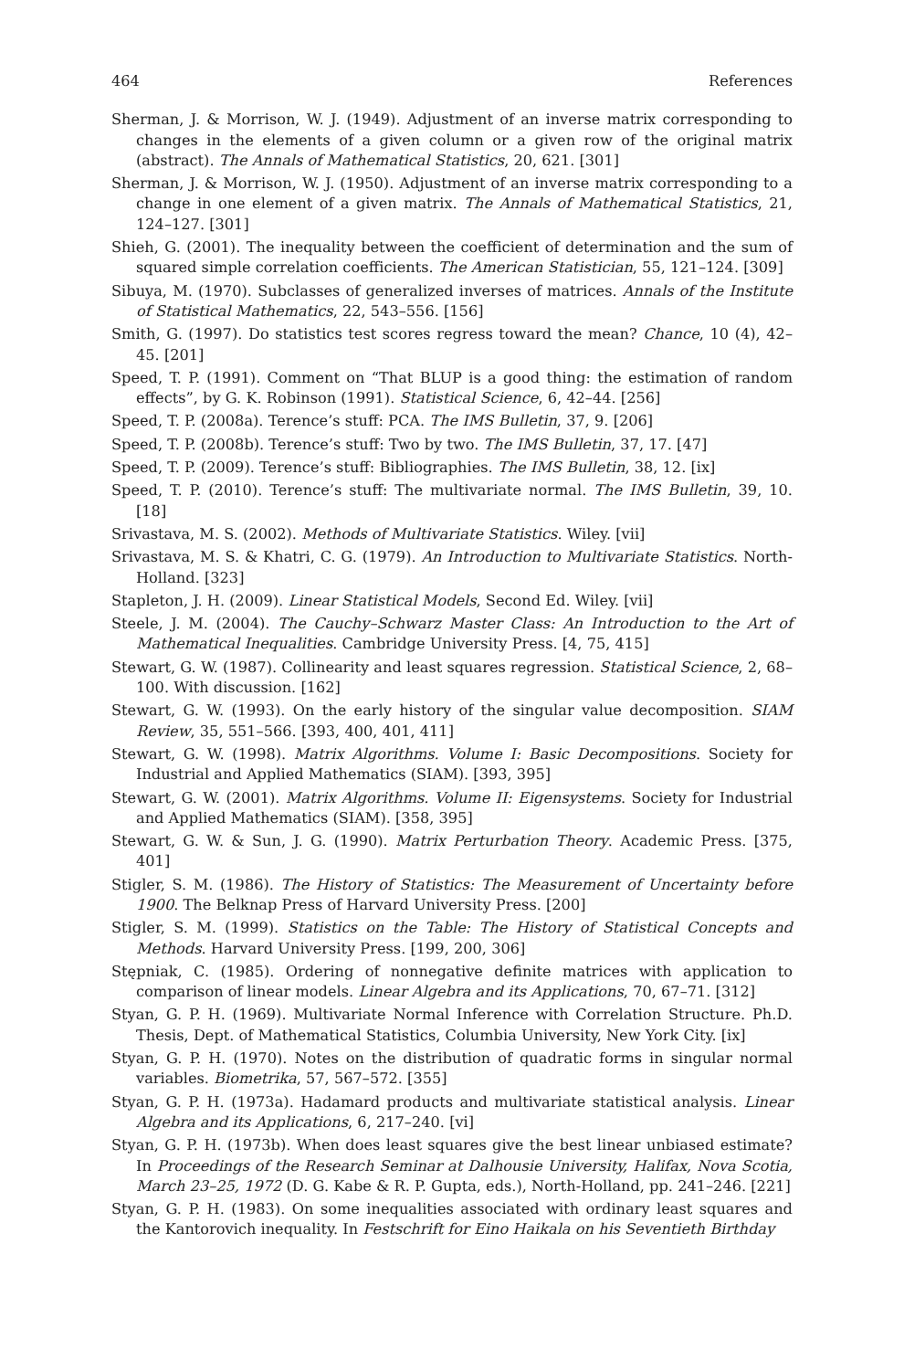464 References
Sherman, J. & Morrison, W. J. (1949). Adjustment of an inverse matrix corresponding to changes in the elements of a given column or a given row of the original matrix (abstract). The Annals of Mathematical Statistics, 20, 621. [301]
Sherman, J. & Morrison, W. J. (1950). Adjustment of an inverse matrix corresponding to a change in one element of a given matrix. The Annals of Mathematical Statistics, 21, 124–127. [301]
Shieh, G. (2001). The inequality between the coefficient of determination and the sum of squared simple correlation coefficients. The American Statistician, 55, 121–124. [309]
Sibuya, M. (1970). Subclasses of generalized inverses of matrices. Annals of the Institute of Statistical Mathematics, 22, 543–556. [156]
Smith, G. (1997). Do statistics test scores regress toward the mean? Chance, 10 (4), 42–45. [201]
Speed, T. P. (1991). Comment on “That BLUP is a good thing: the estimation of random effects”, by G. K. Robinson (1991). Statistical Science, 6, 42–44. [256]
Speed, T. P. (2008a). Terence’s stuff: PCA. The IMS Bulletin, 37, 9. [206]
Speed, T. P. (2008b). Terence’s stuff: Two by two. The IMS Bulletin, 37, 17. [47]
Speed, T. P. (2009). Terence’s stuff: Bibliographies. The IMS Bulletin, 38, 12. [ix]
Speed, T. P. (2010). Terence’s stuff: The multivariate normal. The IMS Bulletin, 39, 10. [18]
Srivastava, M. S. (2002). Methods of Multivariate Statistics. Wiley. [vii]
Srivastava, M. S. & Khatri, C. G. (1979). An Introduction to Multivariate Statistics. North-Holland. [323]
Stapleton, J. H. (2009). Linear Statistical Models, Second Ed. Wiley. [vii]
Steele, J. M. (2004). The Cauchy–Schwarz Master Class: An Introduction to the Art of Mathematical Inequalities. Cambridge University Press. [4, 75, 415]
Stewart, G. W. (1987). Collinearity and least squares regression. Statistical Science, 2, 68–100. With discussion. [162]
Stewart, G. W. (1993). On the early history of the singular value decomposition. SIAM Review, 35, 551–566. [393, 400, 401, 411]
Stewart, G. W. (1998). Matrix Algorithms. Volume I: Basic Decompositions. Society for Industrial and Applied Mathematics (SIAM). [393, 395]
Stewart, G. W. (2001). Matrix Algorithms. Volume II: Eigensystems. Society for Industrial and Applied Mathematics (SIAM). [358, 395]
Stewart, G. W. & Sun, J. G. (1990). Matrix Perturbation Theory. Academic Press. [375, 401]
Stigler, S. M. (1986). The History of Statistics: The Measurement of Uncertainty before 1900. The Belknap Press of Harvard University Press. [200]
Stigler, S. M. (1999). Statistics on the Table: The History of Statistical Concepts and Methods. Harvard University Press. [199, 200, 306]
Stępniak, C. (1985). Ordering of nonnegative definite matrices with application to comparison of linear models. Linear Algebra and its Applications, 70, 67–71. [312]
Styan, G. P. H. (1969). Multivariate Normal Inference with Correlation Structure. Ph.D. Thesis, Dept. of Mathematical Statistics, Columbia University, New York City. [ix]
Styan, G. P. H. (1970). Notes on the distribution of quadratic forms in singular normal variables. Biometrika, 57, 567–572. [355]
Styan, G. P. H. (1973a). Hadamard products and multivariate statistical analysis. Linear Algebra and its Applications, 6, 217–240. [vi]
Styan, G. P. H. (1973b). When does least squares give the best linear unbiased estimate? In Proceedings of the Research Seminar at Dalhousie University, Halifax, Nova Scotia, March 23–25, 1972 (D. G. Kabe & R. P. Gupta, eds.), North-Holland, pp. 241–246. [221]
Styan, G. P. H. (1983). On some inequalities associated with ordinary least squares and the Kantorovich inequality. In Festschrift for Eino Haikala on his Seventieth Birthday